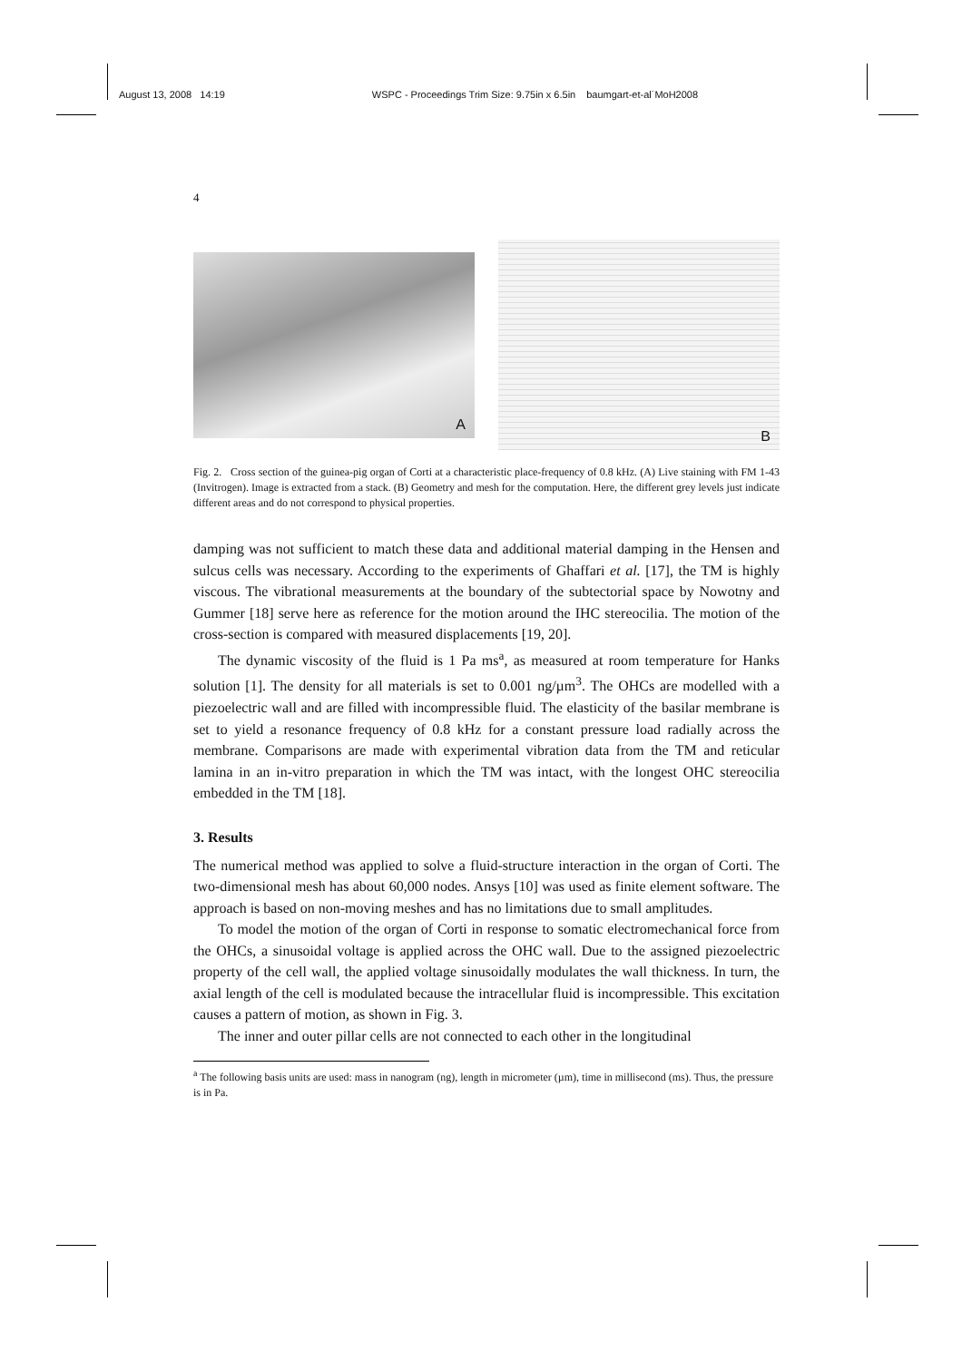August 13, 2008 14:19 WSPC - Proceedings Trim Size: 9.75in x 6.5in baumgart-et-al˙MoH2008
4
A
B
Fig. 2. Cross section of the guinea-pig organ of Corti at a characteristic place-frequency of 0.8 kHz. (A) Live staining with FM 1-43 (Invitrogen). Image is extracted from a stack. (B) Geometry and mesh for the computation. Here, the different grey levels just indicate different areas and do not correspond to physical properties.
damping was not sufficient to match these data and additional material damping in the Hensen and sulcus cells was necessary. According to the experiments of Ghaffari et al. [17], the TM is highly viscous. The vibrational measurements at the boundary of the subtectorial space by Nowotny and Gummer [18] serve here as reference for the motion around the IHC stereocilia. The motion of the cross-section is compared with measured displacements [19, 20].
The dynamic viscosity of the fluid is 1 Pa ms<sup>a</sup>, as measured at room temperature for Hanks solution [1]. The density for all materials is set to 0.001 ng/µm<sup>3</sup>. The OHCs are modelled with a piezoelectric wall and are filled with incompressible fluid. The elasticity of the basilar membrane is set to yield a resonance frequency of 0.8 kHz for a constant pressure load radially across the membrane. Comparisons are made with experimental vibration data from the TM and reticular lamina in an in-vitro preparation in which the TM was intact, with the longest OHC stereocilia embedded in the TM [18].
3. Results
The numerical method was applied to solve a fluid-structure interaction in the organ of Corti. The two-dimensional mesh has about 60,000 nodes. Ansys [10] was used as finite element software. The approach is based on non-moving meshes and has no limitations due to small amplitudes.
To model the motion of the organ of Corti in response to somatic electromechanical force from the OHCs, a sinusoidal voltage is applied across the OHC wall. Due to the assigned piezoelectric property of the cell wall, the applied voltage sinusoidally modulates the wall thickness. In turn, the axial length of the cell is modulated because the intracellular fluid is incompressible. This excitation causes a pattern of motion, as shown in Fig. 3.
The inner and outer pillar cells are not connected to each other in the longitudinal
<sup>a</sup> The following basis units are used: mass in nanogram (ng), length in micrometer (µm), time in millisecond (ms). Thus, the pressure is in Pa.